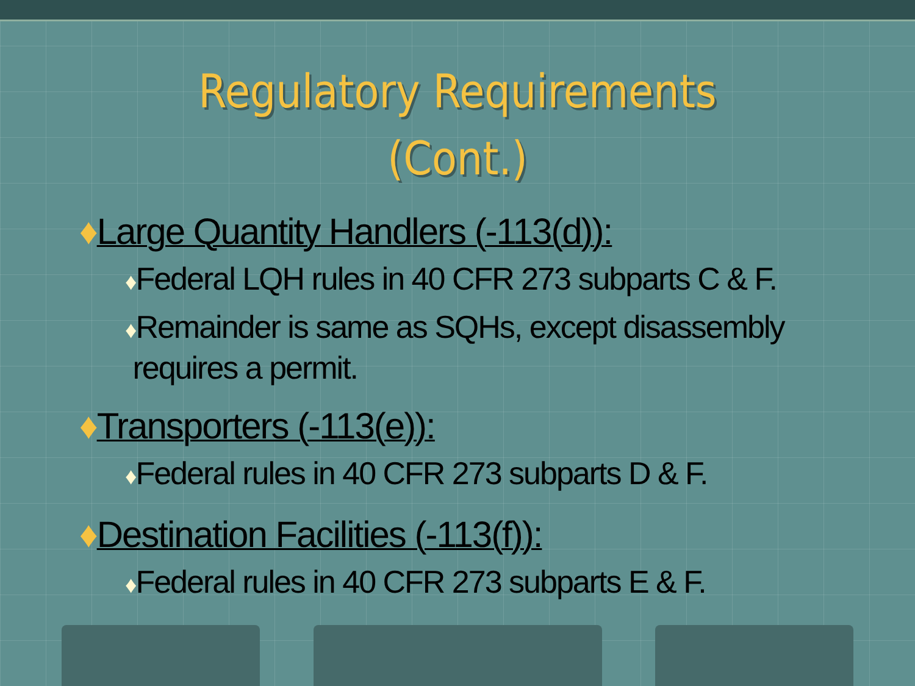Regulatory Requirements
(Cont.)
♦Large Quantity Handlers (-113(d)):
♦Federal LQH rules in 40 CFR 273 subparts C & F.
♦Remainder is same as SQHs, except disassembly
requires a permit.
♦Transporters (-113(e)):
♦Federal rules in 40 CFR 273 subparts D & F.
♦Destination Facilities (-113(f)):
♦Federal rules in 40 CFR 273 subparts E & F.